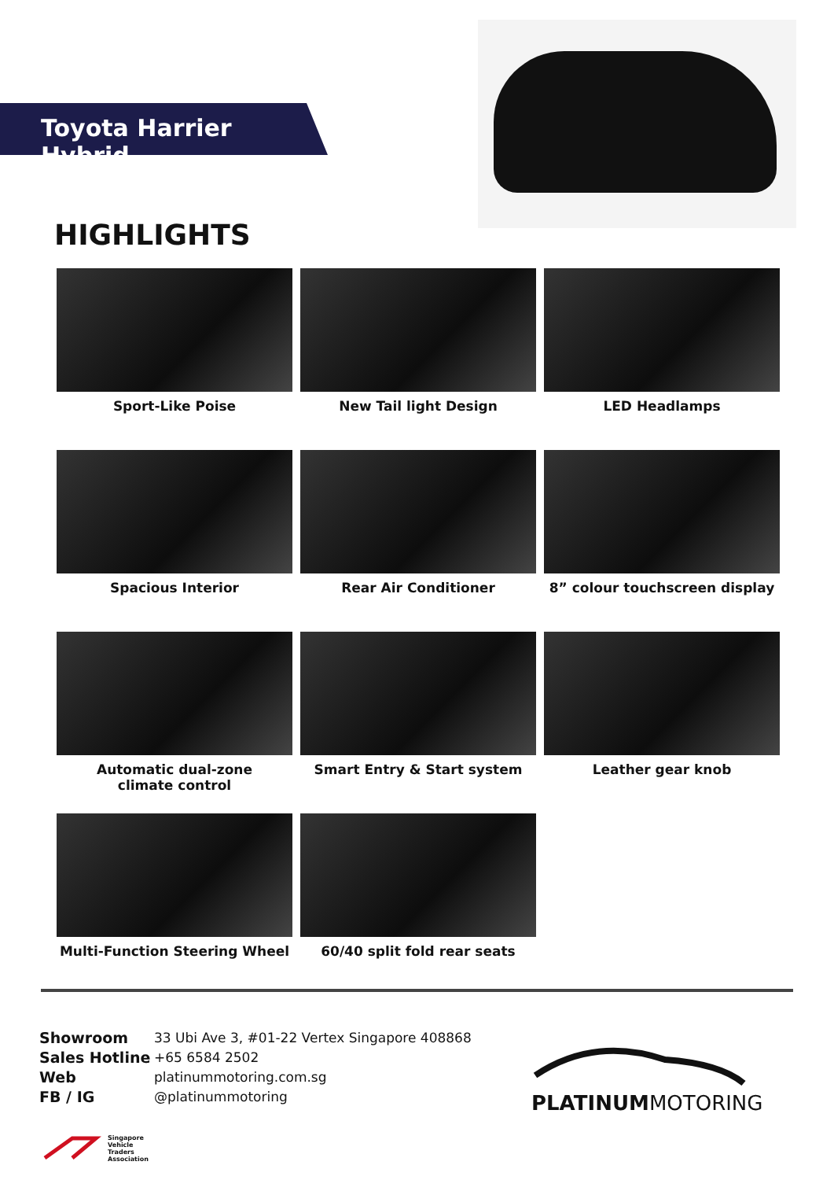Toyota Harrier Hybrid
HIGHLIGHTS
Sport-Like Poise
New Tail light Design
LED Headlamps
Spacious Interior
Rear Air Conditioner
8” colour touchscreen display
Automatic dual-zone
climate control
Smart Entry & Start system
Leather gear knob
Multi-Function Steering Wheel
60/40 split fold rear seats
Showroom
Sales Hotline
Web
FB / IG
33 Ubi Ave 3, #01-22 Vertex Singapore 408868
+65 6584 2502
platinummotoring.com.sg
@platinummotoring
PLATINUMMOTORING
Singapore
Vehicle
Traders
Association